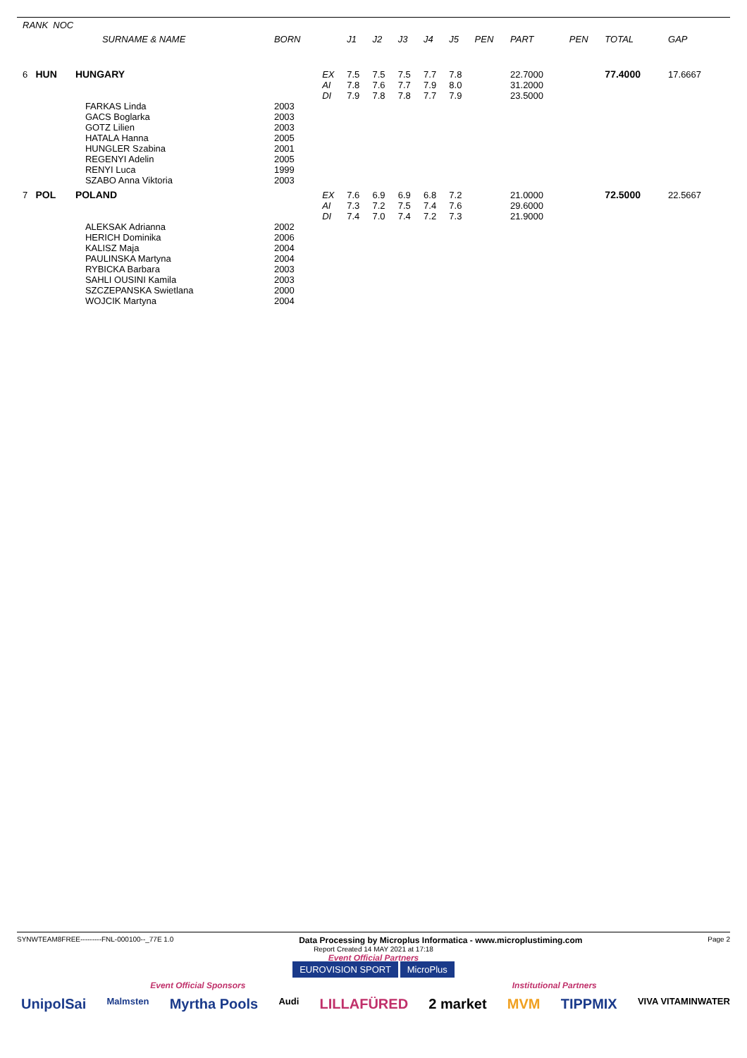| RANK NOC | | | | | | | | | | | | | | |
| --- | --- | --- | --- | --- | --- | --- | --- | --- | --- | --- | --- | --- | --- | --- |
| | | SURNAME & NAME | BORN | | J1 | J2 | J3 | J4 | J5 | PEN | PART | PEN | TOTAL | GAP |
| 6 | HUN | HUNGARY | | EX AI DI | 7.5 7.8 7.9 | 7.5 7.6 7.8 | 7.5 7.7 7.8 | 7.7 7.9 7.7 | 7.8 8.0 7.9 | | 22.7000 31.2000 23.5000 | | 77.4000 | 17.6667 |
| | | FARKAS Linda GACS Boglarka GOTZ Lilien HATALA Hanna HUNGLER Szabina REGENYI Adelin RENYI Luca SZABO Anna Viktoria | 2003 2003 2003 2005 2001 2005 1999 2003 | | | | | | | | | | | |
| 7 | POL | POLAND | | EX AI DI | 7.6 7.3 7.4 | 6.9 7.2 7.0 | 6.9 7.5 7.4 | 6.8 7.4 7.2 | 7.2 7.6 7.3 | | 21.0000 29.6000 21.9000 | | 72.5000 | 22.5667 |
| | | ALEKSAK Adrianna HERICH Dominika KALISZ Maja PAULINSKA Martyna RYBICKA Barbara SAHLI OUSINI Kamila SZCZEPANSKA Swietlana WOJCIK Martyna | 2002 2006 2004 2004 2003 2003 2000 2004 | | | | | | | | | | | |
SYNWTEAM8FREE---------FNL-000100--_77E 1.0 Data Processing by Microplus Informatica - www.microplustiming.com Page 2
Report Created 14 MAY 2021 at 17:18
Event Official Partners
EUROVISION SPORT MicroPlus
Event Official Sponsors Institutional Partners
UnipolSai Malmsten Myrtha Pools Audi LILLAFÜRED 2 market MVM TIPPMIX VIVA VITAMINWATER